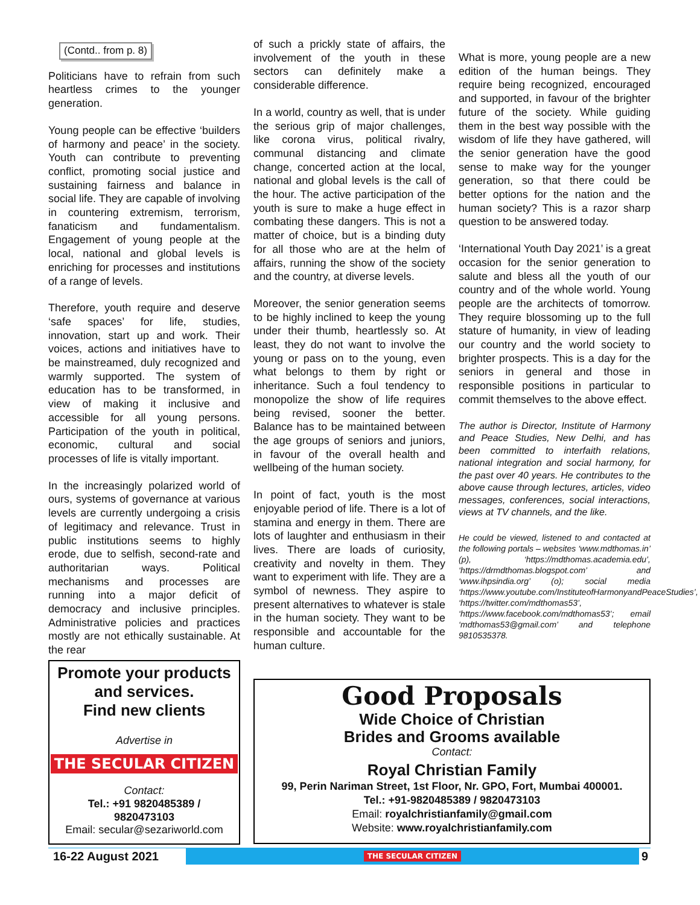(Contd.. from p. 8)
Politicians have to refrain from such heartless crimes to the younger generation.
Young people can be effective ‘builders of harmony and peace’ in the society. Youth can contribute to preventing conflict, promoting social justice and sustaining fairness and balance in social life. They are capable of involving in countering extremism, terrorism, fanaticism and fundamentalism. Engagement of young people at the local, national and global levels is enriching for processes and institutions of a range of levels.
Therefore, youth require and deserve ‘safe spaces’ for life, studies, innovation, start up and work. Their voices, actions and initiatives have to be mainstreamed, duly recognized and warmly supported. The system of education has to be transformed, in view of making it inclusive and accessible for all young persons. Participation of the youth in political, economic, cultural and social processes of life is vitally important.
In the increasingly polarized world of ours, systems of governance at various levels are currently undergoing a crisis of legitimacy and relevance. Trust in public institutions seems to highly erode, due to selfish, second-rate and authoritarian ways. Political mechanisms and processes are running into a major deficit of democracy and inclusive principles. Administrative policies and practices mostly are not ethically sustainable. At the rear
of such a prickly state of affairs, the involvement of the youth in these sectors can definitely make a considerable difference.
In a world, country as well, that is under the serious grip of major challenges, like corona virus, political rivalry, communal distancing and climate change, concerted action at the local, national and global levels is the call of the hour. The active participation of the youth is sure to make a huge effect in combating these dangers. This is not a matter of choice, but is a binding duty for all those who are at the helm of affairs, running the show of the society and the country, at diverse levels.
Moreover, the senior generation seems to be highly inclined to keep the young under their thumb, heartlessly so. At least, they do not want to involve the young or pass on to the young, even what belongs to them by right or inheritance. Such a foul tendency to monopolize the show of life requires being revised, sooner the better. Balance has to be maintained between the age groups of seniors and juniors, in favour of the overall health and wellbeing of the human society.
In point of fact, youth is the most enjoyable period of life. There is a lot of stamina and energy in them. There are lots of laughter and enthusiasm in their lives. There are loads of curiosity, creativity and novelty in them. They want to experiment with life. They are a symbol of newness. They aspire to present alternatives to whatever is stale in the human society. They want to be responsible and accountable for the human culture.
What is more, young people are a new edition of the human beings. They require being recognized, encouraged and supported, in favour of the brighter future of the society. While guiding them in the best way possible with the wisdom of life they have gathered, will the senior generation have the good sense to make way for the younger generation, so that there could be better options for the nation and the human society? This is a razor sharp question to be answered today.
‘International Youth Day 2021’ is a great occasion for the senior generation to salute and bless all the youth of our country and of the whole world. Young people are the architects of tomorrow. They require blossoming up to the full stature of humanity, in view of leading our country and the world society to brighter prospects. This is a day for the seniors in general and those in responsible positions in particular to commit themselves to the above effect.
The author is Director, Institute of Harmony and Peace Studies, New Delhi, and has been committed to interfaith relations, national integration and social harmony, for the past over 40 years. He contributes to the above cause through lectures, articles, video messages, conferences, social interactions, views at TV channels, and the like.
He could be viewed, listened to and contacted at the following portals – websites ‘www.mdthomas.in’ (p), ‘https://mdthomas.academia.edu’, ‘https://drmdthomas.blogspot.com’ and ‘www.ihpsindia.org’ (o); social media ‘https://www.youtube.com/InstituteofHarmonyandPeaceStudies’, ‘https://twitter.com/mdthomas53’, ‘https://www.facebook.com/mdthomas53’; email ‘mdthomas53@gmail.com’ and telephone 9810535378.
Promote your products
and services.
Find new clients
Advertise in
THE SECULAR CITIZEN
Contact:
Tel.: +91 9820485389 /
9820473103
Email: secular@sezariworld.com
Good Proposals
Wide Choice of Christian
Brides and Grooms available
Contact:
Royal Christian Family
99, Perin Nariman Street, 1st Floor, Nr. GPO, Fort, Mumbai 400001.
Tel.: +91-9820485389 / 9820473103
Email: royalchristianfamily@gmail.com
Website: www.royalchristianfamily.com
16-22 August 2021 THE SECULAR CITIZEN 9